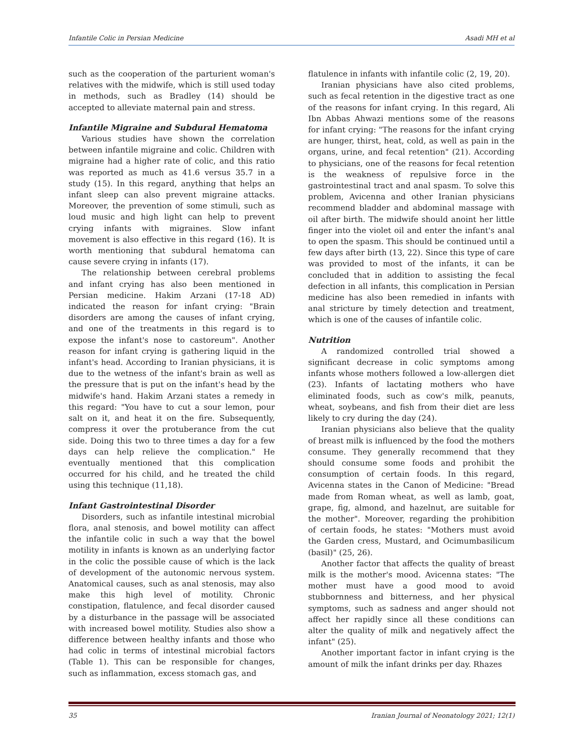Infantile Colic in Persian Medicine Asadi MH et al
such as the cooperation of the parturient woman's relatives with the midwife, which is still used today in methods, such as Bradley (14) should be accepted to alleviate maternal pain and stress.
Infantile Migraine and Subdural Hematoma
Various studies have shown the correlation between infantile migraine and colic. Children with migraine had a higher rate of colic, and this ratio was reported as much as 41.6 versus 35.7 in a study (15). In this regard, anything that helps an infant sleep can also prevent migraine attacks. Moreover, the prevention of some stimuli, such as loud music and high light can help to prevent crying infants with migraines. Slow infant movement is also effective in this regard (16). It is worth mentioning that subdural hematoma can cause severe crying in infants (17).
The relationship between cerebral problems and infant crying has also been mentioned in Persian medicine. Hakim Arzani (17-18 AD) indicated the reason for infant crying: "Brain disorders are among the causes of infant crying, and one of the treatments in this regard is to expose the infant's nose to castoreum". Another reason for infant crying is gathering liquid in the infant's head. According to Iranian physicians, it is due to the wetness of the infant's brain as well as the pressure that is put on the infant's head by the midwife's hand. Hakim Arzani states a remedy in this regard: "You have to cut a sour lemon, pour salt on it, and heat it on the fire. Subsequently, compress it over the protuberance from the cut side. Doing this two to three times a day for a few days can help relieve the complication." He eventually mentioned that this complication occurred for his child, and he treated the child using this technique (11,18).
Infant Gastrointestinal Disorder
Disorders, such as infantile intestinal microbial flora, anal stenosis, and bowel motility can affect the infantile colic in such a way that the bowel motility in infants is known as an underlying factor in the colic the possible cause of which is the lack of development of the autonomic nervous system. Anatomical causes, such as anal stenosis, may also make this high level of motility. Chronic constipation, flatulence, and fecal disorder caused by a disturbance in the passage will be associated with increased bowel motility. Studies also show a difference between healthy infants and those who had colic in terms of intestinal microbial factors (Table 1). This can be responsible for changes, such as inflammation, excess stomach gas, and
flatulence in infants with infantile colic (2, 19, 20).
Iranian physicians have also cited problems, such as fecal retention in the digestive tract as one of the reasons for infant crying. In this regard, Ali Ibn Abbas Ahwazi mentions some of the reasons for infant crying: "The reasons for the infant crying are hunger, thirst, heat, cold, as well as pain in the organs, urine, and fecal retention" (21). According to physicians, one of the reasons for fecal retention is the weakness of repulsive force in the gastrointestinal tract and anal spasm. To solve this problem, Avicenna and other Iranian physicians recommend bladder and abdominal massage with oil after birth. The midwife should anoint her little finger into the violet oil and enter the infant's anal to open the spasm. This should be continued until a few days after birth (13, 22). Since this type of care was provided to most of the infants, it can be concluded that in addition to assisting the fecal defection in all infants, this complication in Persian medicine has also been remedied in infants with anal stricture by timely detection and treatment, which is one of the causes of infantile colic.
Nutrition
A randomized controlled trial showed a significant decrease in colic symptoms among infants whose mothers followed a low-allergen diet (23). Infants of lactating mothers who have eliminated foods, such as cow's milk, peanuts, wheat, soybeans, and fish from their diet are less likely to cry during the day (24).
Iranian physicians also believe that the quality of breast milk is influenced by the food the mothers consume. They generally recommend that they should consume some foods and prohibit the consumption of certain foods. In this regard, Avicenna states in the Canon of Medicine: "Bread made from Roman wheat, as well as lamb, goat, grape, fig, almond, and hazelnut, are suitable for the mother". Moreover, regarding the prohibition of certain foods, he states: "Mothers must avoid the Garden cress, Mustard, and Ocimumbasilicum (basil)" (25, 26).
Another factor that affects the quality of breast milk is the mother's mood. Avicenna states: "The mother must have a good mood to avoid stubbornness and bitterness, and her physical symptoms, such as sadness and anger should not affect her rapidly since all these conditions can alter the quality of milk and negatively affect the infant" (25).
Another important factor in infant crying is the amount of milk the infant drinks per day. Rhazes
35 Iranian Journal of Neonatology 2021; 12(1)